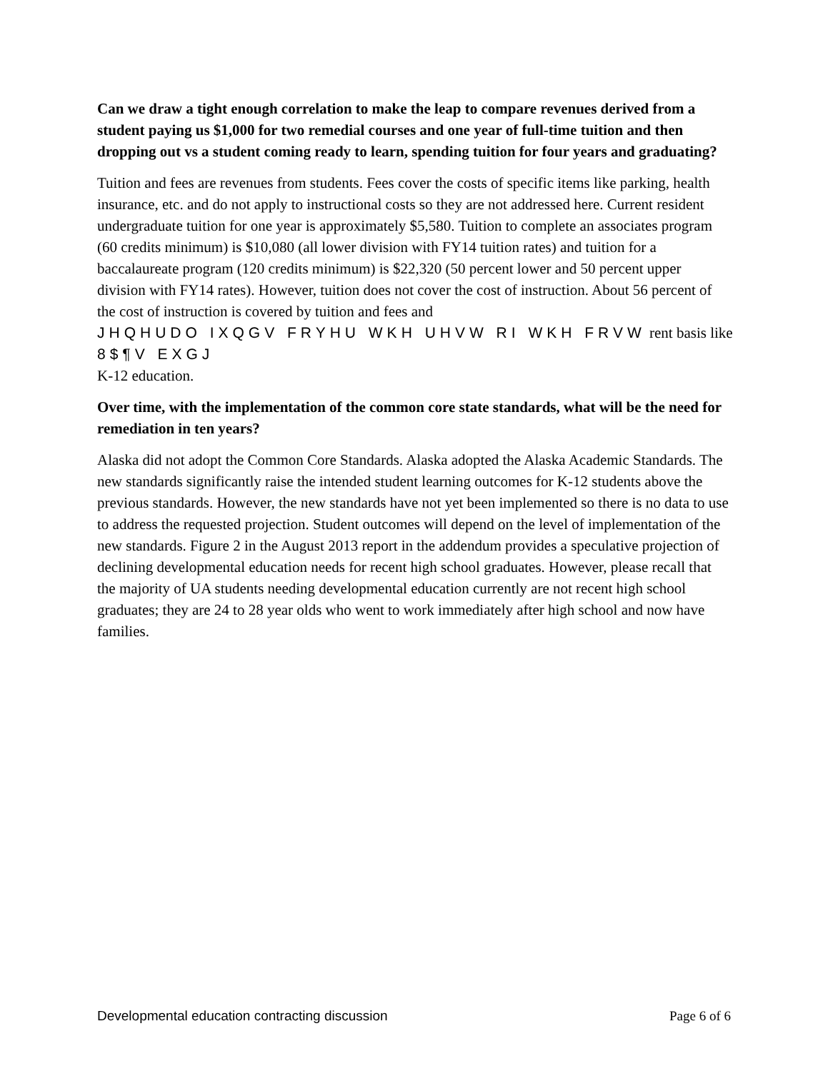Can we draw a tight enough correlation to make the leap to compare revenues derived from a student paying us $1,000 for two remedial courses and one year of full-time tuition and then dropping out vs a student coming ready to learn, spending tuition for four years and graduating?
Tuition and fees are revenues from students. Fees cover the costs of specific items like parking, health insurance, etc. and do not apply to instructional costs so they are not addressed here. Current resident undergraduate tuition for one year is approximately $5,580. Tuition to complete an associates program (60 credits minimum) is $10,080 (all lower division with FY14 tuition rates) and tuition for a baccalaureate program (120 credits minimum) is $22,320 (50 percent lower and 50 percent upper division with FY14 rates). However, tuition does not cover the cost of instruction. About 56 percent of the cost of instruction is covered by tuition and fees and
JHQHUDO IXQGV FRYHU WKH UHVW RI WKH FRVW rent basis like 8$¶V EXGJ
K-12 education.
Over time, with the implementation of the common core state standards, what will be the need for remediation in ten years?
Alaska did not adopt the Common Core Standards. Alaska adopted the Alaska Academic Standards. The new standards significantly raise the intended student learning outcomes for K-12 students above the previous standards. However, the new standards have not yet been implemented so there is no data to use to address the requested projection. Student outcomes will depend on the level of implementation of the new standards. Figure 2 in the August 2013 report in the addendum provides a speculative projection of declining developmental education needs for recent high school graduates. However, please recall that the majority of UA students needing developmental education currently are not recent high school graduates; they are 24 to 28 year olds who went to work immediately after high school and now have families.
Developmental education contracting discussion Page 6 of 6